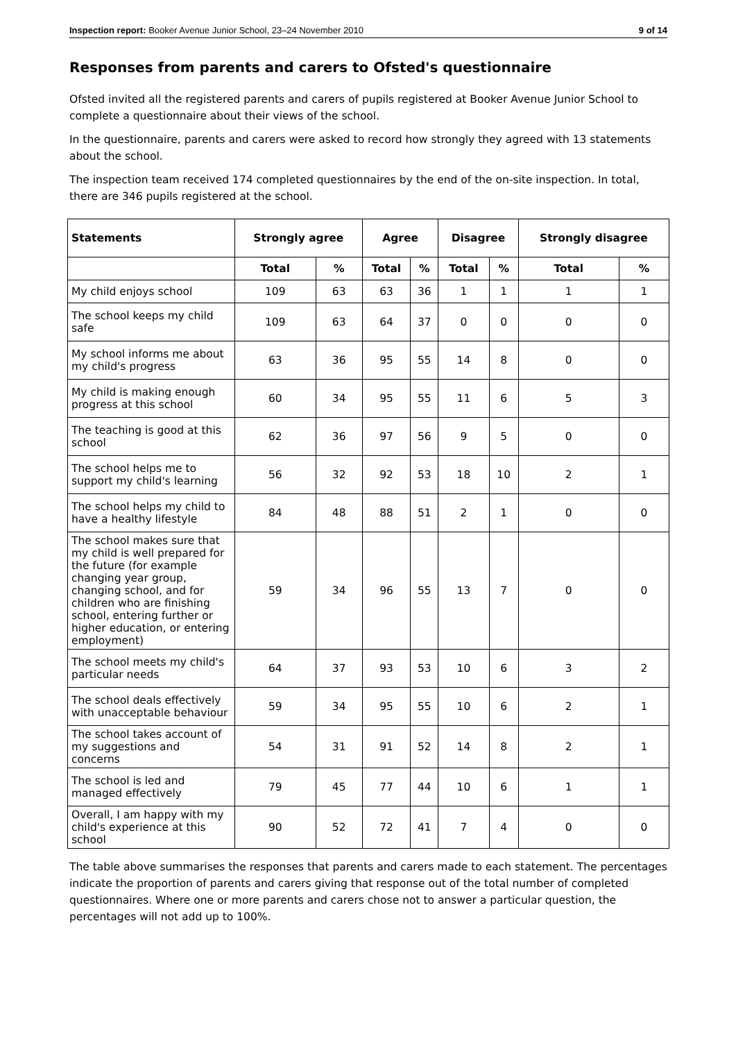Inspection report: Booker Avenue Junior School, 23–24 November 2010 9 of 14
Responses from parents and carers to Ofsted's questionnaire
Ofsted invited all the registered parents and carers of pupils registered at Booker Avenue Junior School to complete a questionnaire about their views of the school.
In the questionnaire, parents and carers were asked to record how strongly they agreed with 13 statements about the school.
The inspection team received 174 completed questionnaires by the end of the on-site inspection. In total, there are 346 pupils registered at the school.
| Statements | Strongly agree | | Agree | | Disagree | | Strongly disagree | |
| --- | --- | --- | --- | --- | --- | --- | --- | --- |
| | Total | % | Total | % | Total | % | Total | % |
| My child enjoys school | 109 | 63 | 63 | 36 | 1 | 1 | 1 | 1 |
| The school keeps my child safe | 109 | 63 | 64 | 37 | 0 | 0 | 0 | 0 |
| My school informs me about my child's progress | 63 | 36 | 95 | 55 | 14 | 8 | 0 | 0 |
| My child is making enough progress at this school | 60 | 34 | 95 | 55 | 11 | 6 | 5 | 3 |
| The teaching is good at this school | 62 | 36 | 97 | 56 | 9 | 5 | 0 | 0 |
| The school helps me to support my child's learning | 56 | 32 | 92 | 53 | 18 | 10 | 2 | 1 |
| The school helps my child to have a healthy lifestyle | 84 | 48 | 88 | 51 | 2 | 1 | 0 | 0 |
| The school makes sure that my child is well prepared for the future (for example changing year group, changing school, and for children who are finishing school, entering further or higher education, or entering employment) | 59 | 34 | 96 | 55 | 13 | 7 | 0 | 0 |
| The school meets my child's particular needs | 64 | 37 | 93 | 53 | 10 | 6 | 3 | 2 |
| The school deals effectively with unacceptable behaviour | 59 | 34 | 95 | 55 | 10 | 6 | 2 | 1 |
| The school takes account of my suggestions and concerns | 54 | 31 | 91 | 52 | 14 | 8 | 2 | 1 |
| The school is led and managed effectively | 79 | 45 | 77 | 44 | 10 | 6 | 1 | 1 |
| Overall, I am happy with my child's experience at this school | 90 | 52 | 72 | 41 | 7 | 4 | 0 | 0 |
The table above summarises the responses that parents and carers made to each statement. The percentages indicate the proportion of parents and carers giving that response out of the total number of completed questionnaires. Where one or more parents and carers chose not to answer a particular question, the percentages will not add up to 100%.